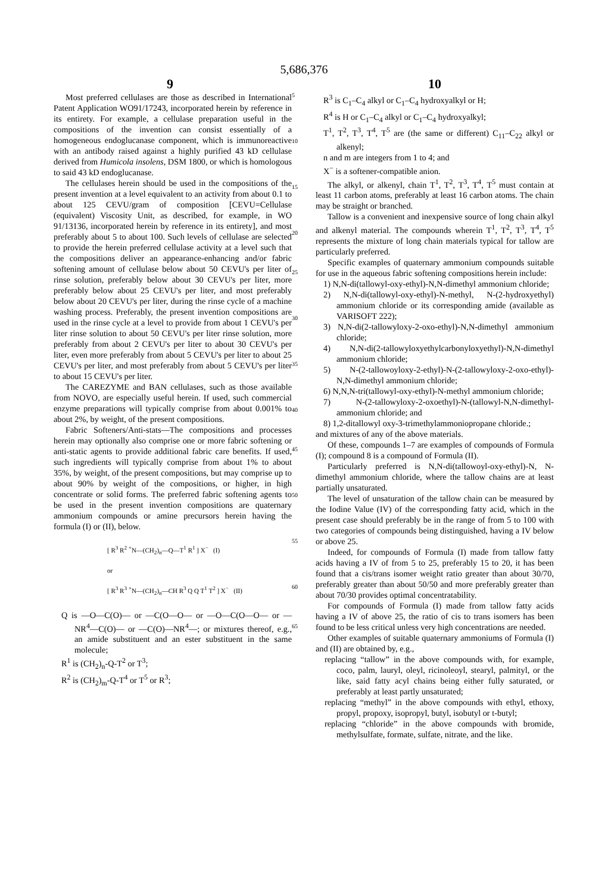5,686,376
9 10
Most preferred cellulases are those as described in International Patent Application WO91/17243, incorporated herein by reference in its entirety. For example, a cellulase preparation useful in the compositions of the invention can consist essentially of a homogeneous endoglucanase component, which is immunoreactive with an antibody raised against a highly purified 43 kD cellulase derived from Humicola insolens, DSM 1800, or which is homologous to said 43 kD endoglucanase.
The cellulases herein should be used in the compositions of the present invention at a level equivalent to an activity from about 0.1 to about 125 CEVU/gram of composition [CEVU=Cellulase (equivalent) Viscosity Unit, as described, for example, in WO 91/13136, incorporated herein by reference in its entirety], and most preferably about 5 to about 100. Such levels of cellulase are selected to provide the herein preferred cellulase activity at a level such that the compositions deliver an appearance-enhancing and/or fabric softening amount of cellulase below about 50 CEVU's per liter of rinse solution, preferably below about 30 CEVU's per liter, more preferably below about 25 CEVU's per liter, and most preferably below about 20 CEVU's per liter, during the rinse cycle of a machine washing process. Preferably, the present invention compositions are used in the rinse cycle at a level to provide from about 1 CEVU's per liter rinse solution to about 50 CEVU's per liter rinse solution, more preferably from about 2 CEVU's per liter to about 30 CEVU's per liter, even more preferably from about 5 CEVU's per liter to about 25 CEVU's per liter, and most preferably from about 5 CEVU's per liter to about 15 CEVU's per liter.
The CAREZYME and BAN cellulases, such as those available from NOVO, are especially useful herein. If used, such commercial enzyme preparations will typically comprise from about 0.001% to about 2%, by weight, of the present compositions.
Fabric Softeners/Anti-stats—The compositions and processes herein may optionally also comprise one or more fabric softening or anti-static agents to provide additional fabric care benefits. If used, such ingredients will typically comprise from about 1% to about 35%, by weight, of the present compositions, but may comprise up to about 90% by weight of the compositions, or higher, in high concentrate or solid forms. The preferred fabric softening agents to be used in the present invention compositions are quaternary ammonium compounds or amine precursors herein having the formula (I) or (II), below.
[ R<sup>3</sup> R<sup>2</sup> <sup>+</sup>N—(CH<sub>2</sub>)<sub>n</sub>—Q—T<sup>1</sup> R<sup>1</sup> ] X<sup>−</sup> (I)
or
[ R<sup>3</sup> R<sup>3</sup> <sup>+</sup>N—(CH<sub>2</sub>)<sub>n</sub>—CH R<sup>3</sup> Q Q T<sup>1</sup> T<sup>2</sup> ] X<sup>−</sup> (II)
Q is —O—C(O)— or —C(O—O— or —O—C(O—O— or —NR<sup>4</sup>—C(O)— or —C(O)—NR<sup>4</sup>—; or mixtures thereof, e.g., an amide substituent and an ester substituent in the same molecule;
R<sup>1</sup> is (CH<sub>2</sub>)<sub>n</sub>-Q-T<sup>2</sup> or T<sup>3</sup>;
R<sup>2</sup> is (CH<sub>2</sub>)<sub>m</sub>-Q-T<sup>4</sup> or T<sup>5</sup> or R<sup>3</sup>;
5
10
15
20
25
30
35
40
45
50
55
60
65
R<sup>3</sup> is C<sub>1</sub>–C<sub>4</sub> alkyl or C<sub>1</sub>–C<sub>4</sub> hydroxyalkyl or H;
R<sup>4</sup> is H or C<sub>1</sub>–C<sub>4</sub> alkyl or C<sub>1</sub>–C<sub>4</sub> hydroxyalkyl;
T<sup>1</sup>, T<sup>2</sup>, T<sup>3</sup>, T<sup>4</sup>, T<sup>5</sup> are (the same or different) C<sub>11</sub>–C<sub>22</sub> alkyl or alkenyl;
n and m are integers from 1 to 4; and
X<sup>−</sup> is a softener-compatible anion.
The alkyl, or alkenyl, chain T<sup>1</sup>, T<sup>2</sup>, T<sup>3</sup>, T<sup>4</sup>, T<sup>5</sup> must contain at least 11 carbon atoms, preferably at least 16 carbon atoms. The chain may be straight or branched.
Tallow is a convenient and inexpensive source of long chain alkyl and alkenyl material. The compounds wherein T<sup>1</sup>, T<sup>2</sup>, T<sup>3</sup>, T<sup>4</sup>, T<sup>5</sup> represents the mixture of long chain materials typical for tallow are particularly preferred.
Specific examples of quaternary ammonium compounds suitable for use in the aqueous fabric softening compositions herein include:
1) N,N-di(tallowyl-oxy-ethyl)-N,N-dimethyl ammonium chloride;
2) N,N-di(tallowyl-oxy-ethyl)-N-methyl, N-(2-hydroxyethyl) ammonium chloride or its corresponding amide (available as VARISOFT 222);
3) N,N-di(2-tallowyloxy-2-oxo-ethyl)-N,N-dimethyl ammonium chloride;
4) N,N-di(2-tallowyloxyethylcarbonyloxyethyl)-N,N-dimethyl ammonium chloride;
5) N-(2-tallowoyloxy-2-ethyl)-N-(2-tallowyloxy-2-oxo-ethyl)-N,N-dimethyl ammonium chloride;
6) N,N,N-tri(tallowyl-oxy-ethyl)-N-methyl ammonium chloride;
7) N-(2-tallowyloxy-2-oxoethyl)-N-(tallowyl-N,N-dimethyl-ammonium chloride; and
8) 1,2-ditallowyl oxy-3-trimethylammoniopropane chloride.;
and mixtures of any of the above materials.
Of these, compounds 1–7 are examples of compounds of Formula (I); compound 8 is a compound of Formula (II).
Particularly preferred is N,N-di(tallowoyl-oxy-ethyl)-N, N-dimethyl ammonium chloride, where the tallow chains are at least partially unsaturated.
The level of unsaturation of the tallow chain can be measured by the Iodine Value (IV) of the corresponding fatty acid, which in the present case should preferably be in the range of from 5 to 100 with two categories of compounds being distinguished, having a IV below or above 25.
Indeed, for compounds of Formula (I) made from tallow fatty acids having a IV of from 5 to 25, preferably 15 to 20, it has been found that a cis/trans isomer weight ratio greater than about 30/70, preferably greater than about 50/50 and more preferably greater than about 70/30 provides optimal concentratability.
For compounds of Formula (I) made from tallow fatty acids having a IV of above 25, the ratio of cis to trans isomers has been found to be less critical unless very high concentrations are needed.
Other examples of suitable quaternary ammoniums of Formula (I) and (II) are obtained by, e.g.,
replacing “tallow” in the above compounds with, for example, coco, palm, lauryl, oleyl, ricinoleoyl, stearyl, palmityl, or the like, said fatty acyl chains being either fully saturated, or preferably at least partly unsaturated;
replacing “methyl” in the above compounds with ethyl, ethoxy, propyl, propoxy, isopropyl, butyl, isobutyl or t-butyl;
replacing “chloride” in the above compounds with bromide, methylsulfate, formate, sulfate, nitrate, and the like.